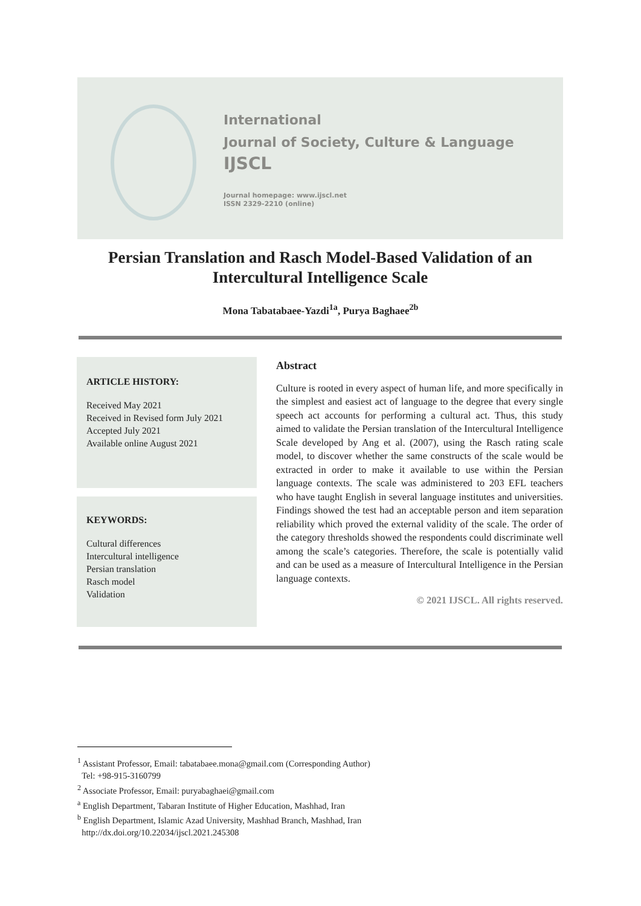International
Journal of Society, Culture & Language
IJSCL
Journal homepage: www.ijscl.net
ISSN 2329-2210 (online)
Persian Translation and Rasch Model-Based Validation of an Intercultural Intelligence Scale
Mona Tabatabaee-Yazdi<sup>1a</sup>, Purya Baghaee<sup>2b</sup>
ARTICLE HISTORY:
Received May 2021
Received in Revised form July 2021
Accepted July 2021
Available online August 2021
KEYWORDS:
Cultural differences
Intercultural intelligence
Persian translation
Rasch model
Validation
Abstract
Culture is rooted in every aspect of human life, and more specifically in the simplest and easiest act of language to the degree that every single speech act accounts for performing a cultural act. Thus, this study aimed to validate the Persian translation of the Intercultural Intelligence Scale developed by Ang et al. (2007), using the Rasch rating scale model, to discover whether the same constructs of the scale would be extracted in order to make it available to use within the Persian language contexts. The scale was administered to 203 EFL teachers who have taught English in several language institutes and universities. Findings showed the test had an acceptable person and item separation reliability which proved the external validity of the scale. The order of the category thresholds showed the respondents could discriminate well among the scale’s categories. Therefore, the scale is potentially valid and can be used as a measure of Intercultural Intelligence in the Persian language contexts.
© 2021 IJSCL. All rights reserved.
<sup>1</sup> Assistant Professor, Email: tabatabaee.mona@gmail.com (Corresponding Author)
Tel: +98-915-3160799
<sup>2</sup> Associate Professor, Email: puryabaghaei@gmail.com
<sup>a</sup> English Department, Tabaran Institute of Higher Education, Mashhad, Iran
<sup>b</sup> English Department, Islamic Azad University, Mashhad Branch, Mashhad, Iran
http://dx.doi.org/10.22034/ijscl.2021.245308